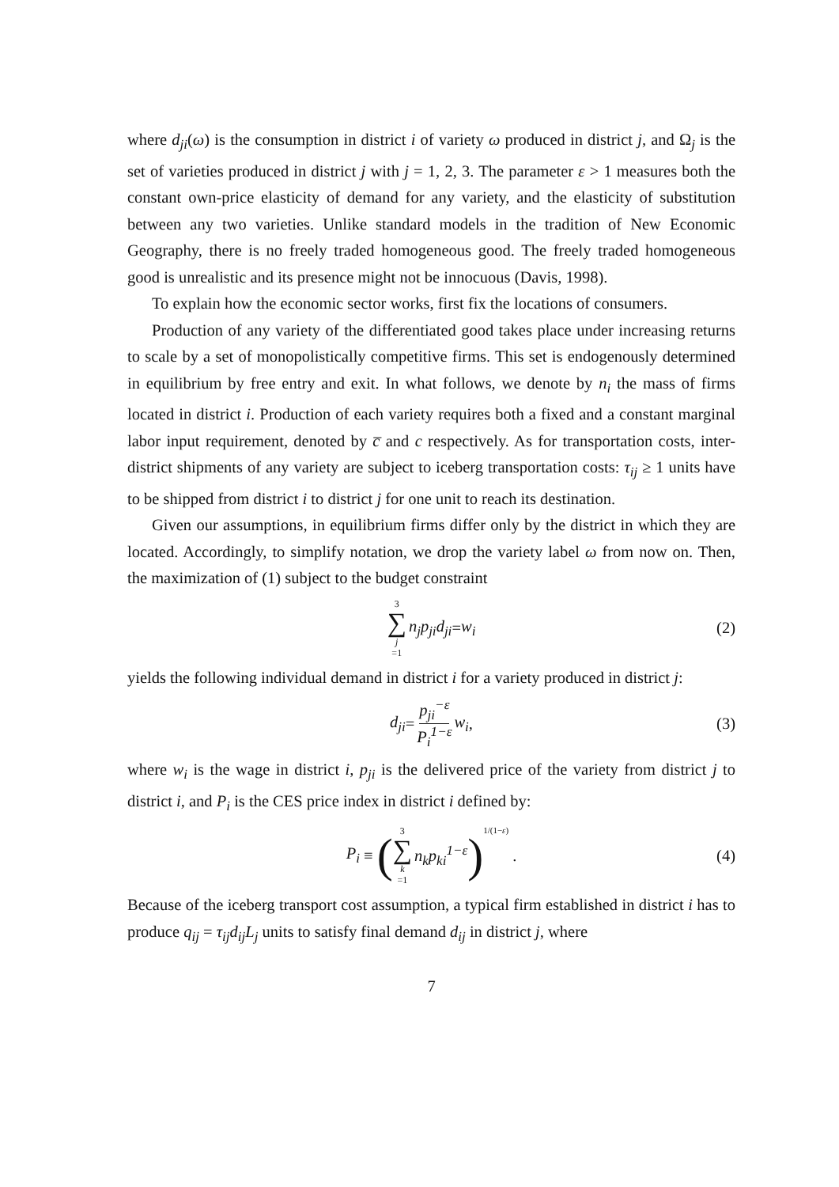where d<sub>ji</sub>(ω) is the consumption in district i of variety ω produced in district j, and Ω<sub>j</sub> is the set of varieties produced in district j with j = 1, 2, 3. The parameter ε > 1 measures both the constant own-price elasticity of demand for any variety, and the elasticity of substitution between any two varieties. Unlike standard models in the tradition of New Economic Geography, there is no freely traded homogeneous good. The freely traded homogeneous good is unrealistic and its presence might not be innocuous (Davis, 1998).
To explain how the economic sector works, first fix the locations of consumers.
Production of any variety of the differentiated good takes place under increasing returns to scale by a set of monopolistically competitive firms. This set is endogenously determined in equilibrium by free entry and exit. In what follows, we denote by n<sub>i</sub> the mass of firms located in district i. Production of each variety requires both a fixed and a constant marginal labor input requirement, denoted by c̅ and c respectively. As for transportation costs, inter-district shipments of any variety are subject to iceberg transportation costs: τ<sub>ij</sub> ≥ 1 units have to be shipped from district i to district j for one unit to reach its destination.
Given our assumptions, in equilibrium firms differ only by the district in which they are located. Accordingly, to simplify notation, we drop the variety label ω from now on. Then, the maximization of (1) subject to the budget constraint
3 ∑ j =1 n<sub>j</sub>p<sub>ji</sub>d<sub>ji</sub> = w<sub>i</sub> (2)
yields the following individual demand in district i for a variety produced in district j:
d<sub>ji</sub> = p<sub>ji</sub><sup>−ε</sup> P<sub>i</sub><sup>1−ε</sup> w<sub>i</sub>, (3)
where w<sub>i</sub> is the wage in district i, p<sub>ji</sub> is the delivered price of the variety from district j to district i, and P<sub>i</sub> is the CES price index in district i defined by:
P<sub>i</sub> ≡ (3 ∑ k =1 n<sub>k</sub>p<sub>ki</sub><sup>1−ε</sup>)<sup>1/(1−ε)</sup> . (4)
Because of the iceberg transport cost assumption, a typical firm established in district i has to produce q<sub>ij</sub> = τ<sub>ij</sub>d<sub>ij</sub>L<sub>j</sub> units to satisfy final demand d<sub>ij</sub> in district j, where
7